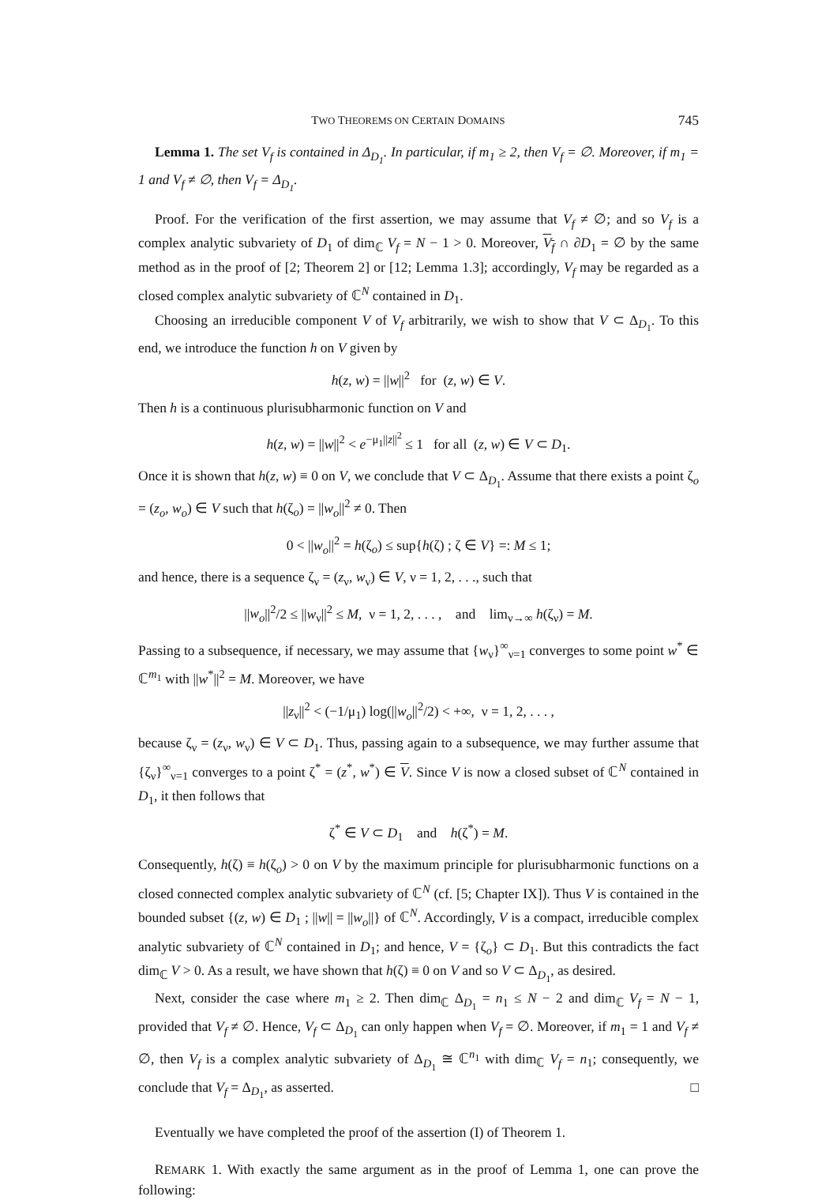TWO THEOREMS ON CERTAIN DOMAINS 745
Lemma 1. The set V<sub>f</sub> is contained in Δ<sub>D<sub>1</sub></sub>. In particular, if m<sub>1</sub> ≥ 2, then V<sub>f</sub> = ∅. Moreover, if m<sub>1</sub> = 1 and V<sub>f</sub> ≠ ∅, then V<sub>f</sub> = Δ<sub>D<sub>1</sub></sub>.
Proof. For the verification of the first assertion, we may assume that V<sub>f</sub> ≠ ∅; and so V<sub>f</sub> is a complex analytic subvariety of D<sub>1</sub> of dim<sub>ℂ</sub> V<sub>f</sub> = N − 1 > 0. Moreover, V<sub>f</sub> ∩ ∂D<sub>1</sub> = ∅ by the same method as in the proof of [2; Theorem 2] or [12; Lemma 1.3]; accordingly, V<sub>f</sub> may be regarded as a closed complex analytic subvariety of ℂ<sup>N</sup> contained in D<sub>1</sub>.
Choosing an irreducible component V of V<sub>f</sub> arbitrarily, we wish to show that V ⊂ Δ<sub>D<sub>1</sub></sub>. To this end, we introduce the function h on V given by
h(z, w) = ||w||<sup>2</sup> for (z, w) ∈ V.
Then h is a continuous plurisubharmonic function on V and
h(z, w) = ||w||<sup>2</sup> < e<sup>−μ<sub>1</sub>||z||<sup>2</sup></sup> ≤ 1 for all (z, w) ∈ V ⊂ D<sub>1</sub>.
Once it is shown that h(z, w) ≡ 0 on V, we conclude that V ⊂ Δ<sub>D<sub>1</sub></sub>. Assume that there exists a point ζ<sub>o</sub> = (z<sub>o</sub>, w<sub>o</sub>) ∈ V such that h(ζ<sub>o</sub>) = ||w<sub>o</sub>||<sup>2</sup> ≠ 0. Then
0 < ||w<sub>o</sub>||<sup>2</sup> = h(ζ<sub>o</sub>) ≤ sup{h(ζ) ; ζ ∈ V} =: M ≤ 1;
and hence, there is a sequence ζ<sub>ν</sub> = (z<sub>ν</sub>, w<sub>ν</sub>) ∈ V, ν = 1, 2, . . ., such that
||w<sub>o</sub>||<sup>2</sup>/2 ≤ ||w<sub>ν</sub>||<sup>2</sup> ≤ M, ν = 1, 2, . . . , and lim<sub>ν→∞</sub> h(ζ<sub>ν</sub>) = M.
Passing to a subsequence, if necessary, we may assume that {w<sub>ν</sub>}<sup>∞</sup><sub>ν=1</sub> converges to some point w<sup>*</sup> ∈ ℂ<sup>m<sub>1</sub></sup> with ||w<sup>*</sup>||<sup>2</sup> = M. Moreover, we have
||z<sub>ν</sub>||<sup>2</sup> < (−1/μ<sub>1</sub>) log(||w<sub>o</sub>||<sup>2</sup>/2) < +∞, ν = 1, 2, . . . ,
because ζ<sub>ν</sub> = (z<sub>ν</sub>, w<sub>ν</sub>) ∈ V ⊂ D<sub>1</sub>. Thus, passing again to a subsequence, we may further assume that {ζ<sub>ν</sub>}<sup>∞</sup><sub>ν=1</sub> converges to a point ζ<sup>*</sup> = (z<sup>*</sup>, w<sup>*</sup>) ∈ V. Since V is now a closed subset of ℂ<sup>N</sup> contained in D<sub>1</sub>, it then follows that
ζ<sup>*</sup> ∈ V ⊂ D<sub>1</sub> and h(ζ<sup>*</sup>) = M.
Consequently, h(ζ) ≡ h(ζ<sub>o</sub>) > 0 on V by the maximum principle for plurisubharmonic functions on a closed connected complex analytic subvariety of ℂ<sup>N</sup> (cf. [5; Chapter IX]). Thus V is contained in the bounded subset {(z, w) ∈ D<sub>1</sub> ; ||w|| = ||w<sub>o</sub>||} of ℂ<sup>N</sup>. Accordingly, V is a compact, irreducible complex analytic subvariety of ℂ<sup>N</sup> contained in D<sub>1</sub>; and hence, V = {ζ<sub>o</sub>} ⊂ D<sub>1</sub>. But this contradicts the fact dim<sub>ℂ</sub> V > 0. As a result, we have shown that h(ζ) ≡ 0 on V and so V ⊂ Δ<sub>D<sub>1</sub></sub>, as desired.
Next, consider the case where m<sub>1</sub> ≥ 2. Then dim<sub>ℂ</sub> Δ<sub>D<sub>1</sub></sub> = n<sub>1</sub> ≤ N − 2 and dim<sub>ℂ</sub> V<sub>f</sub> = N − 1, provided that V<sub>f</sub> ≠ ∅. Hence, V<sub>f</sub> ⊂ Δ<sub>D<sub>1</sub></sub> can only happen when V<sub>f</sub> = ∅. Moreover, if m<sub>1</sub> = 1 and V<sub>f</sub> ≠ ∅, then V<sub>f</sub> is a complex analytic subvariety of Δ<sub>D<sub>1</sub></sub> ≅ ℂ<sup>n<sub>1</sub></sup> with dim<sub>ℂ</sub> V<sub>f</sub> = n<sub>1</sub>; consequently, we conclude that V<sub>f</sub> = Δ<sub>D<sub>1</sub></sub>, as asserted. □
Eventually we have completed the proof of the assertion (I) of Theorem 1.
REMARK 1. With exactly the same argument as in the proof of Lemma 1, one can prove the following: